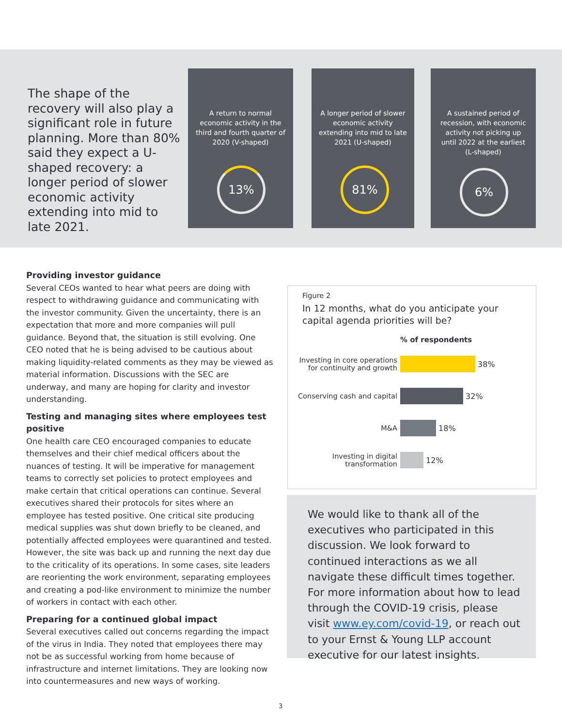The shape of the recovery will also play a significant role in future planning. More than 80% said they expect a U-shaped recovery: a longer period of slower economic activity extending into mid to late 2021.
A return to normal economic activity in the third and fourth quarter of 2020 (V-shaped)
13%
A longer period of slower economic activity extending into mid to late 2021 (U-shaped)
81%
A sustained period of recession, with economic activity not picking up until 2022 at the earliest (L-shaped)
6%
Providing investor guidance
Several CEOs wanted to hear what peers are doing with respect to withdrawing guidance and communicating with the investor community. Given the uncertainty, there is an expectation that more and more companies will pull guidance. Beyond that, the situation is still evolving. One CEO noted that he is being advised to be cautious about making liquidity-related comments as they may be viewed as material information. Discussions with the SEC are underway, and many are hoping for clarity and investor understanding.
Testing and managing sites where employees test positive
One health care CEO encouraged companies to educate themselves and their chief medical officers about the nuances of testing. It will be imperative for management teams to correctly set policies to protect employees and make certain that critical operations can continue. Several executives shared their protocols for sites where an employee has tested positive. One critical site producing medical supplies was shut down briefly to be cleaned, and potentially affected employees were quarantined and tested. However, the site was back up and running the next day due to the criticality of its operations. In some cases, site leaders are reorienting the work environment, separating employees and creating a pod-like environment to minimize the number of workers in contact with each other.
Preparing for a continued global impact
Several executives called out concerns regarding the impact of the virus in India. They noted that employees there may not be as successful working from home because of infrastructure and internet limitations. They are looking now into countermeasures and new ways of working.
Figure 2
In 12 months, what do you anticipate your capital agenda priorities will be?
% of respondents
Investing in core operations for continuity and growth
38%
Conserving cash and capital
32%
M&A
18%
Investing in digital transformation
12%
We would like to thank all of the executives who participated in this discussion. We look forward to continued interactions as we all navigate these difficult times together. For more information about how to lead through the COVID-19 crisis, please visit www.ey.com/covid-19, or reach out to your Ernst & Young LLP account executive for our latest insights.
3